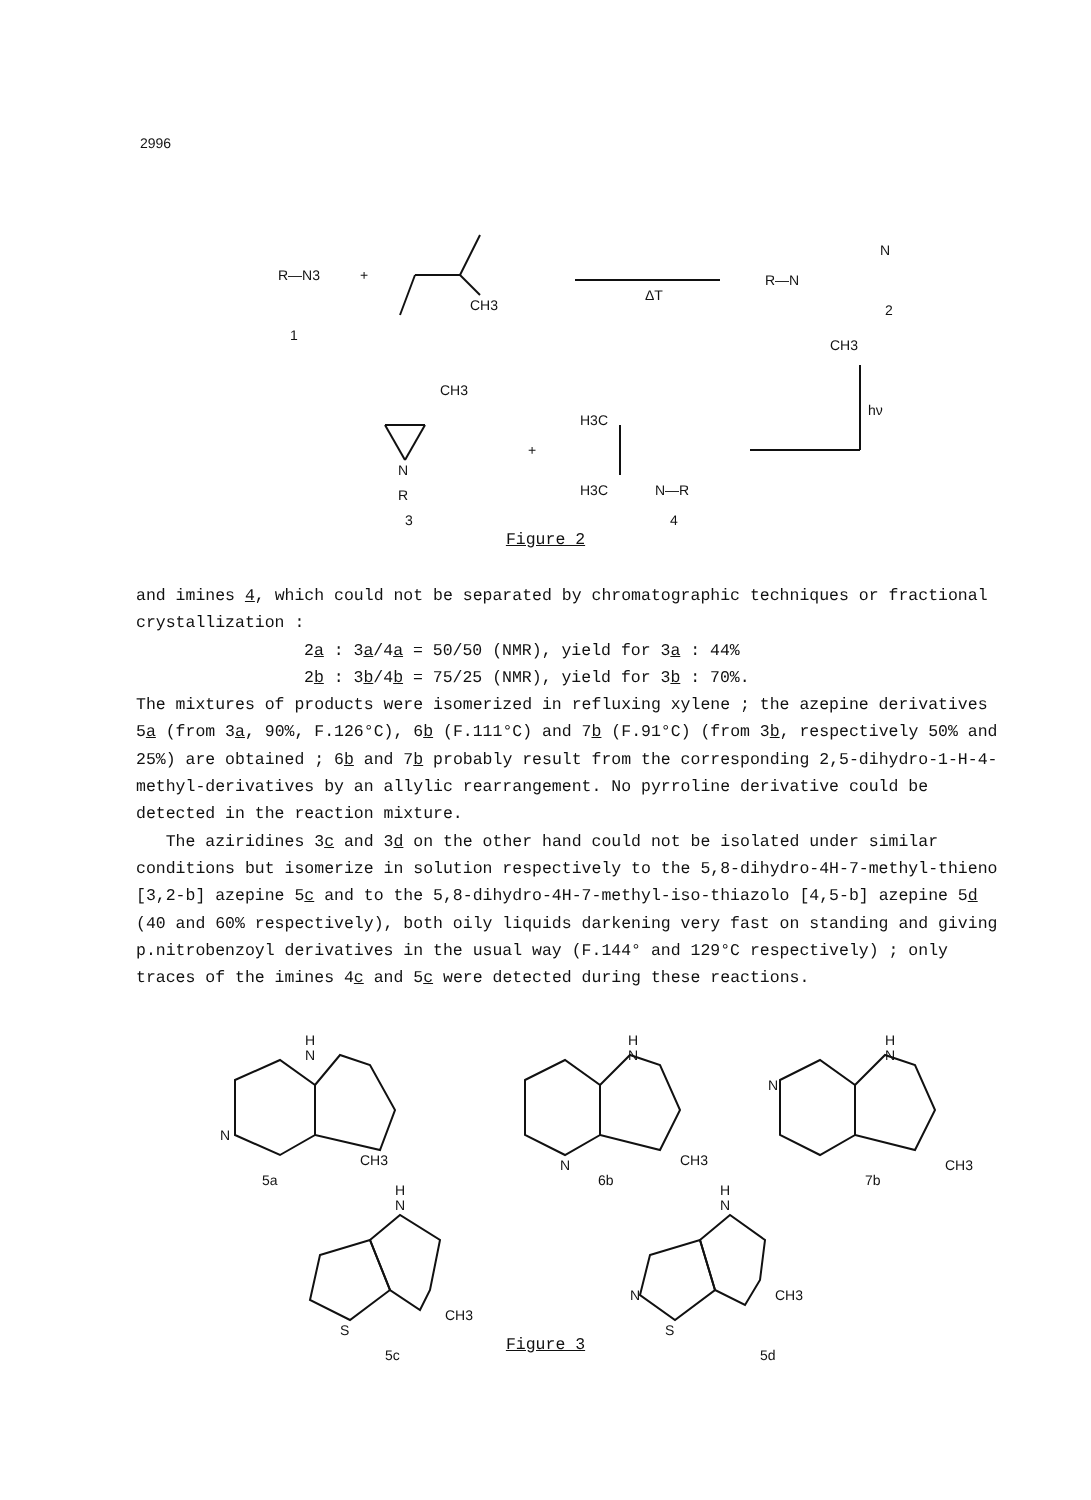2996
R—N3
+
CH3
1
ΔT
R—N
N
2
CH3
hν
CH3
N
R
+
H3C
H3C
N—R
3
4
Figure 2
and imines 4, which could not be separated by chromatographic techniques or fractional crystallization :
2a : 3a/4a = 50/50 (NMR), yield for 3a : 44%
2b : 3b/4b = 75/25 (NMR), yield for 3b : 70%.
The mixtures of products were isomerized in refluxing xylene ; the azepine derivatives 5a (from 3a, 90%, F.126°C), 6b (F.111°C) and 7b (F.91°C) (from 3b, respectively 50% and 25%) are obtained ; 6b and 7b probably result from the corresponding 2,5-dihydro-1-H-4-methyl-derivatives by an allylic rearrangement. No pyrroline derivative could be detected in the reaction mixture.
The aziridines 3c and 3d on the other hand could not be isolated under similar conditions but isomerize in solution respectively to the 5,8-dihydro-4H-7-methyl-thieno [3,2-b] azepine 5c and to the 5,8-dihydro-4H-7-methyl-iso-thiazolo [4,5-b] azepine 5d (40 and 60% respectively), both oily liquids darkening very fast on standing and giving p.nitrobenzoyl derivatives in the usual way (F.144° and 129°C respectively) ; only traces of the imines 4c and 5c were detected during these reactions.
H
N
N
CH3
5a
H
N
N
CH3
6b
H
N
N
CH3
7b
H
N
S
CH3
5c
H
N
N
S
CH3
5d
Figure 3